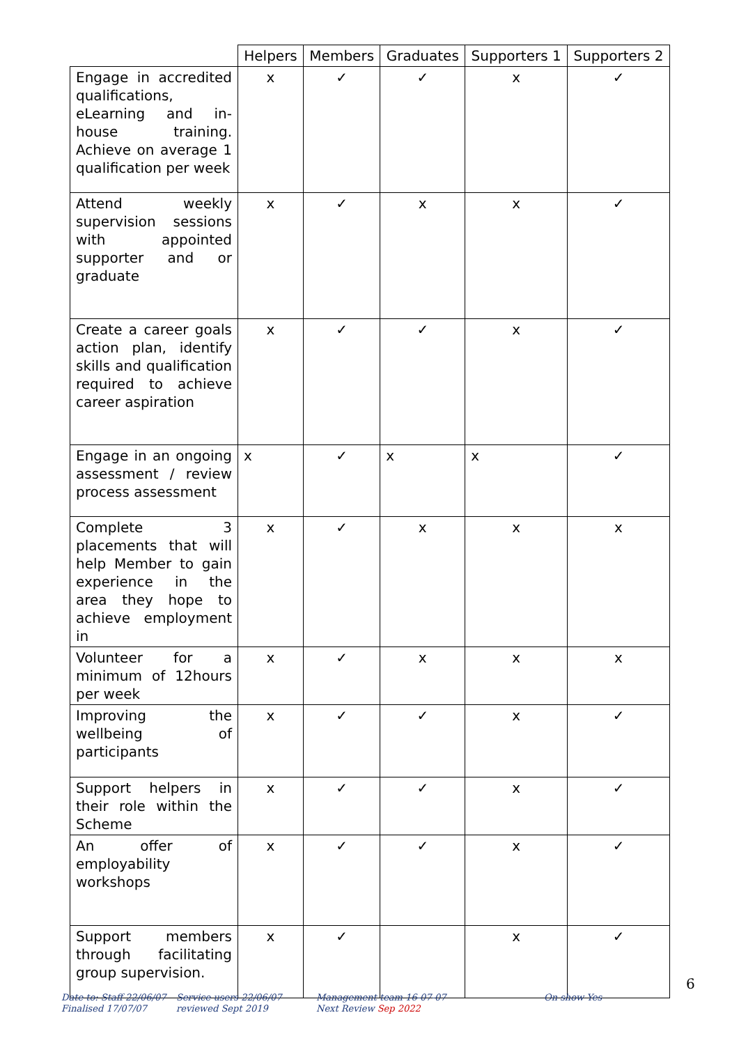| | Helpers | Members | Graduates | Supporters 1 | Supporters 2 |
| --- | --- | --- | --- | --- | --- |
| Engage in accredited qualifications, eLearning and in-house training. Achieve on average 1 qualification per week | x | ✓ | ✓ | x | ✓ |
| Attend weekly supervision sessions with appointed supporter and or graduate | x | ✓ | x | x | ✓ |
| Create a career goals action plan, identify skills and qualification required to achieve career aspiration | x | ✓ | ✓ | x | ✓ |
| Engage in an ongoing assessment / review process assessment | x | ✓ | x | x | ✓ |
| Complete 3 placements that will help Member to gain experience in the area they hope to achieve employment in | x | ✓ | x | x | x |
| Volunteer for a minimum of 12hours per week | x | ✓ | x | x | x |
| Improving the wellbeing of participants | x | ✓ | ✓ | x | ✓ |
| Support helpers in their role within the Scheme | x | ✓ | ✓ | x | ✓ |
| An offer of employability workshops | x | ✓ | ✓ | x | ✓ |
| Support members through facilitating group supervision. | x | ✓ | | x | ✓ |
6
Date to: Staff 22/06/07
Finalised 17/07/07
Service users 22/06/07
reviewed Sept 2019
Management team 16-07-07
Next Review Sep 2022
On show Yes